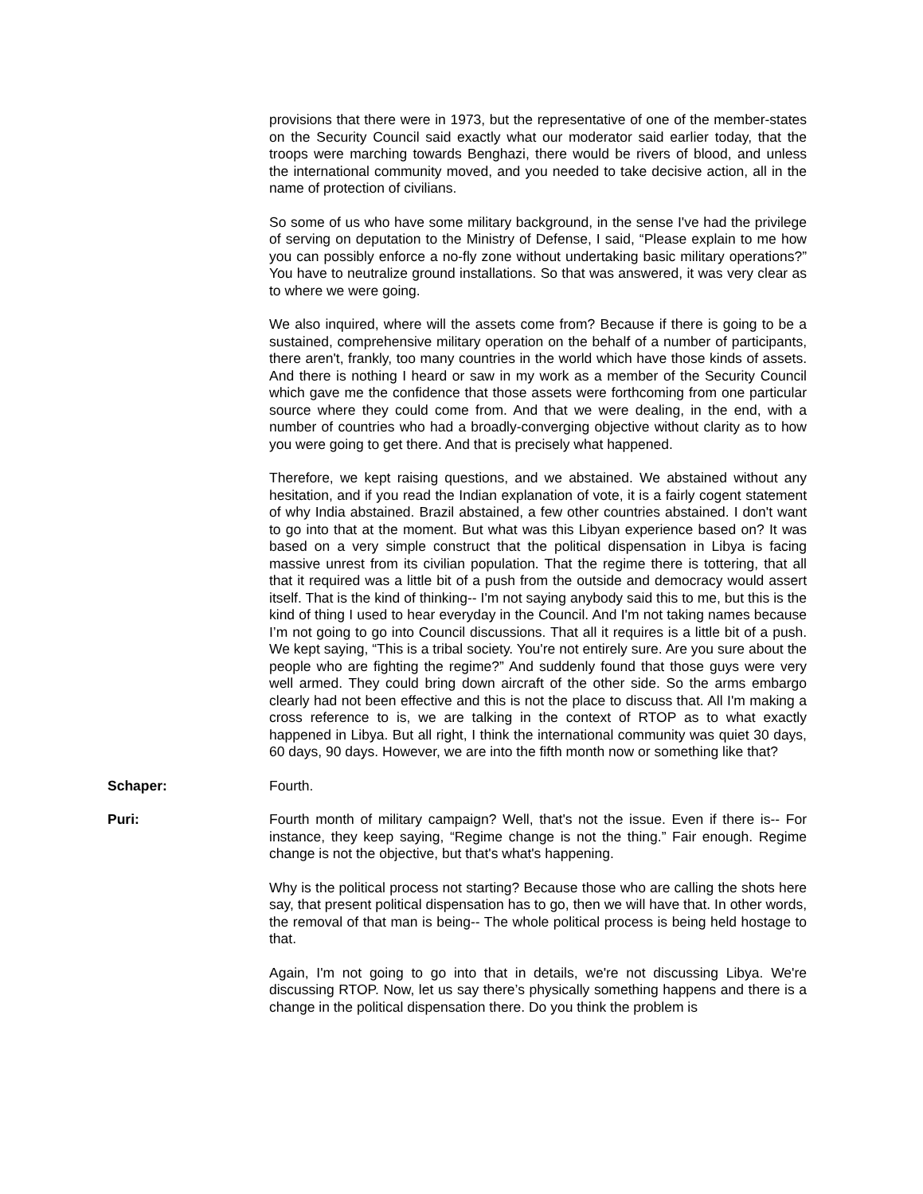provisions that there were in 1973, but the representative of one of the member-states on the Security Council said exactly what our moderator said earlier today, that the troops were marching towards Benghazi, there would be rivers of blood, and unless the international community moved, and you needed to take decisive action, all in the name of protection of civilians.
So some of us who have some military background, in the sense I've had the privilege of serving on deputation to the Ministry of Defense, I said, “Please explain to me how you can possibly enforce a no-fly zone without undertaking basic military operations?” You have to neutralize ground installations. So that was answered, it was very clear as to where we were going.
We also inquired, where will the assets come from? Because if there is going to be a sustained, comprehensive military operation on the behalf of a number of participants, there aren't, frankly, too many countries in the world which have those kinds of assets. And there is nothing I heard or saw in my work as a member of the Security Council which gave me the confidence that those assets were forthcoming from one particular source where they could come from. And that we were dealing, in the end, with a number of countries who had a broadly-converging objective without clarity as to how you were going to get there. And that is precisely what happened.
Therefore, we kept raising questions, and we abstained. We abstained without any hesitation, and if you read the Indian explanation of vote, it is a fairly cogent statement of why India abstained. Brazil abstained, a few other countries abstained. I don't want to go into that at the moment. But what was this Libyan experience based on? It was based on a very simple construct that the political dispensation in Libya is facing massive unrest from its civilian population. That the regime there is tottering, that all that it required was a little bit of a push from the outside and democracy would assert itself. That is the kind of thinking-- I'm not saying anybody said this to me, but this is the kind of thing I used to hear everyday in the Council. And I'm not taking names because I’m not going to go into Council discussions. That all it requires is a little bit of a push. We kept saying, “This is a tribal society. You're not entirely sure. Are you sure about the people who are fighting the regime?” And suddenly found that those guys were very well armed. They could bring down aircraft of the other side. So the arms embargo clearly had not been effective and this is not the place to discuss that. All I'm making a cross reference to is, we are talking in the context of RTOP as to what exactly happened in Libya. But all right, I think the international community was quiet 30 days, 60 days, 90 days. However, we are into the fifth month now or something like that?
Schaper: Fourth.
Puri: Fourth month of military campaign? Well, that's not the issue. Even if there is-- For instance, they keep saying, “Regime change is not the thing.” Fair enough. Regime change is not the objective, but that's what's happening.
Why is the political process not starting? Because those who are calling the shots here say, that present political dispensation has to go, then we will have that. In other words, the removal of that man is being-- The whole political process is being held hostage to that.
Again, I'm not going to go into that in details, we're not discussing Libya. We're discussing RTOP. Now, let us say there’s physically something happens and there is a change in the political dispensation there. Do you think the problem is